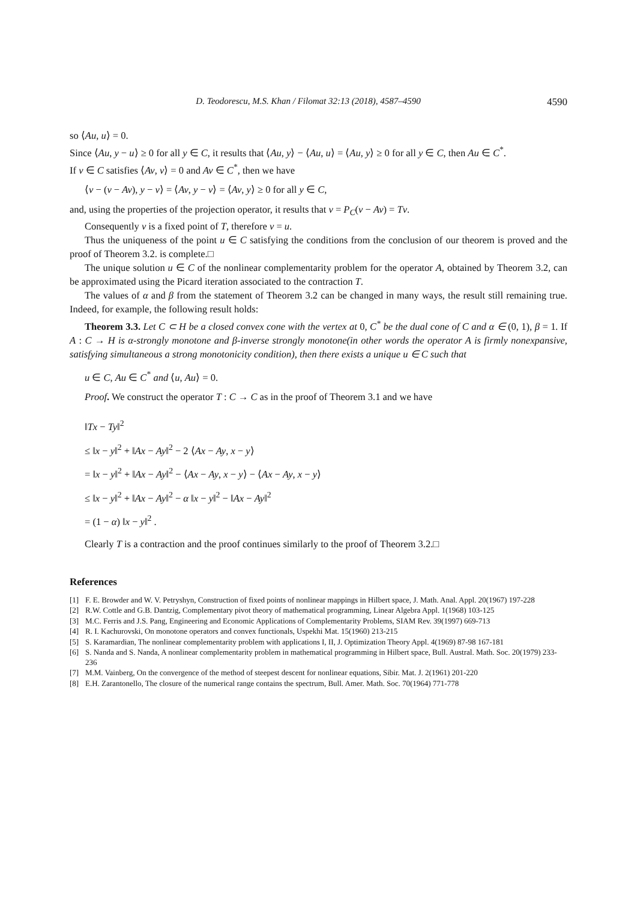D. Teodorescu, M.S. Khan / Filomat 32:13 (2018), 4587–4590 4590
so ⟨Au, u⟩ = 0.
Since ⟨Au, y − u⟩ ≥ 0 for all y ∈ C, it results that ⟨Au, y⟩ − ⟨Au, u⟩ = ⟨Au, y⟩ ≥ 0 for all y ∈ C, then Au ∈ C<sup>*</sup>.
If v ∈ C satisfies ⟨Av, v⟩ = 0 and Av ∈ C<sup>*</sup>, then we have
⟨v − (v − Av), y − v⟩ = ⟨Av, y − v⟩ = ⟨Av, y⟩ ≥ 0 for all y ∈ C,
and, using the properties of the projection operator, it results that v = P<sub>C</sub>(v − Av) = Tv.
Consequently v is a fixed point of T, therefore v = u.
Thus the uniqueness of the point u ∈ C satisfying the conditions from the conclusion of our theorem is proved and the proof of Theorem 3.2. is complete.□
The unique solution u ∈ C of the nonlinear complementarity problem for the operator A, obtained by Theorem 3.2, can be approximated using the Picard iteration associated to the contraction T.
The values of α and β from the statement of Theorem 3.2 can be changed in many ways, the result still remaining true. Indeed, for example, the following result holds:
Theorem 3.3. Let C ⊂ H be a closed convex cone with the vertex at 0, C<sup>*</sup> be the dual cone of C and α ∈ (0, 1), β = 1. If A : C → H is α-strongly monotone and β-inverse strongly monotone(in other words the operator A is firmly nonexpansive, satisfying simultaneous a strong monotonicity condition), then there exists a unique u ∈ C such that
u ∈ C, Au ∈ C<sup>*</sup> and ⟨u, Au⟩ = 0.
Proof. We construct the operator T : C → C as in the proof of Theorem 3.1 and we have
‖Tx − Ty‖<sup>2</sup>
≤ ‖x − y‖<sup>2</sup> + ‖Ax − Ay‖<sup>2</sup> − 2 ⟨Ax − Ay, x − y⟩
= ‖x − y‖<sup>2</sup> + ‖Ax − Ay‖<sup>2</sup> − ⟨Ax − Ay, x − y⟩ − ⟨Ax − Ay, x − y⟩
≤ ‖x − y‖<sup>2</sup> + ‖Ax − Ay‖<sup>2</sup> − α ‖x − y‖<sup>2</sup> − ‖Ax − Ay‖<sup>2</sup>
= (1 − α) ‖x − y‖<sup>2</sup> .
Clearly T is a contraction and the proof continues similarly to the proof of Theorem 3.2.□
References
[1] F. E. Browder and W. V. Petryshyn, Construction of fixed points of nonlinear mappings in Hilbert space, J. Math. Anal. Appl. 20(1967) 197-228
[2] R.W. Cottle and G.B. Dantzig, Complementary pivot theory of mathematical programming, Linear Algebra Appl. 1(1968) 103-125
[3] M.C. Ferris and J.S. Pang, Engineering and Economic Applications of Complementarity Problems, SIAM Rev. 39(1997) 669-713
[4] R. I. Kachurovski, On monotone operators and convex functionals, Uspekhi Mat. 15(1960) 213-215
[5] S. Karamardian, The nonlinear complementarity problem with applications I, II, J. Optimization Theory Appl. 4(1969) 87-98 167-181
[6] S. Nanda and S. Nanda, A nonlinear complementarity problem in mathematical programming in Hilbert space, Bull. Austral. Math. Soc. 20(1979) 233-236
[7] M.M. Vainberg, On the convergence of the method of steepest descent for nonlinear equations, Sibir. Mat. J. 2(1961) 201-220
[8] E.H. Zarantonello, The closure of the numerical range contains the spectrum, Bull. Amer. Math. Soc. 70(1964) 771-778